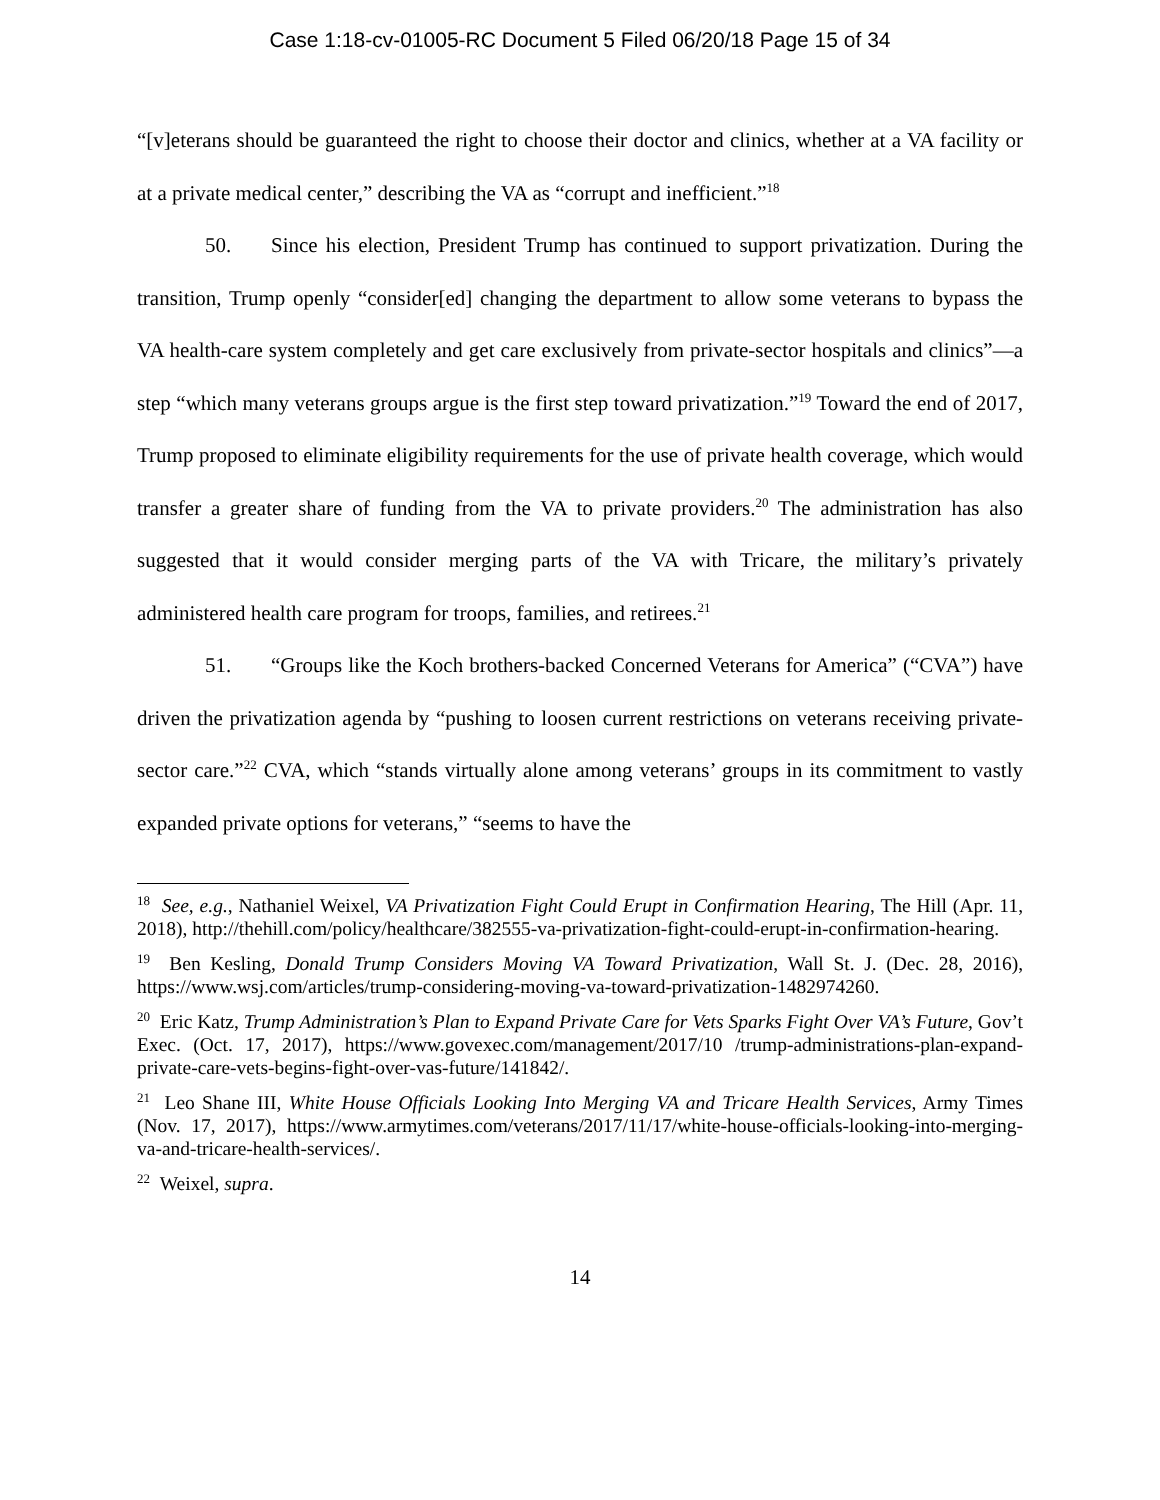Case 1:18-cv-01005-RC Document 5 Filed 06/20/18 Page 15 of 34
“[v]eterans should be guaranteed the right to choose their doctor and clinics, whether at a VA facility or at a private medical center,” describing the VA as “corrupt and inefficient.”<sup>18</sup>
50. Since his election, President Trump has continued to support privatization. During the transition, Trump openly “consider[ed] changing the department to allow some veterans to bypass the VA health-care system completely and get care exclusively from private-sector hospitals and clinics”—a step “which many veterans groups argue is the first step toward privatization.”<sup>19</sup> Toward the end of 2017, Trump proposed to eliminate eligibility requirements for the use of private health coverage, which would transfer a greater share of funding from the VA to private providers.<sup>20</sup> The administration has also suggested that it would consider merging parts of the VA with Tricare, the military’s privately administered health care program for troops, families, and retirees.<sup>21</sup>
51. “Groups like the Koch brothers-backed Concerned Veterans for America” (“CVA”) have driven the privatization agenda by “pushing to loosen current restrictions on veterans receiving private-sector care.”<sup>22</sup> CVA, which “stands virtually alone among veterans’ groups in its commitment to vastly expanded private options for veterans,” “seems to have the
<sup>18</sup> See, e.g., Nathaniel Weixel, VA Privatization Fight Could Erupt in Confirmation Hearing, The Hill (Apr. 11, 2018), http://thehill.com/policy/healthcare/382555-va-privatization-fight-could-erupt-in-confirmation-hearing.
<sup>19</sup> Ben Kesling, Donald Trump Considers Moving VA Toward Privatization, Wall St. J. (Dec. 28, 2016), https://www.wsj.com/articles/trump-considering-moving-va-toward-privatization-1482974260.
<sup>20</sup> Eric Katz, Trump Administration’s Plan to Expand Private Care for Vets Sparks Fight Over VA’s Future, Gov’t Exec. (Oct. 17, 2017), https://www.govexec.com/management/2017/10 /trump-administrations-plan-expand-private-care-vets-begins-fight-over-vas-future/141842/.
<sup>21</sup> Leo Shane III, White House Officials Looking Into Merging VA and Tricare Health Services, Army Times (Nov. 17, 2017), https://www.armytimes.com/veterans/2017/11/17/white-house-officials-looking-into-merging-va-and-tricare-health-services/.
<sup>22</sup> Weixel, supra.
14